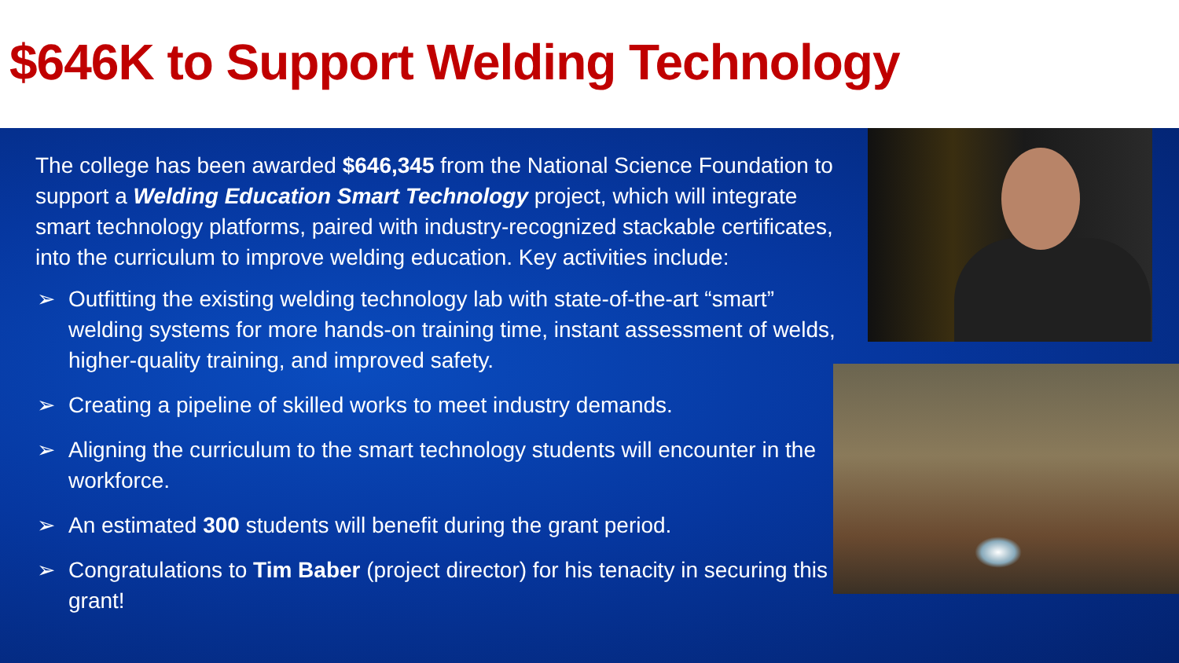$646K to Support Welding Technology
The college has been awarded $646,345 from the National Science Foundation to support a Welding Education Smart Technology project, which will integrate smart technology platforms, paired with industry-recognized stackable certificates, into the curriculum to improve welding education. Key activities include:
➢ Outfitting the existing welding technology lab with state-of-the-art “smart” welding systems for more hands-on training time, instant assessment of welds, higher-quality training, and improved safety.
➢ Creating a pipeline of skilled works to meet industry demands.
➢ Aligning the curriculum to the smart technology students will encounter in the workforce.
➢ An estimated 300 students will benefit during the grant period.
➢ Congratulations to Tim Baber (project director) for his tenacity in securing this grant!